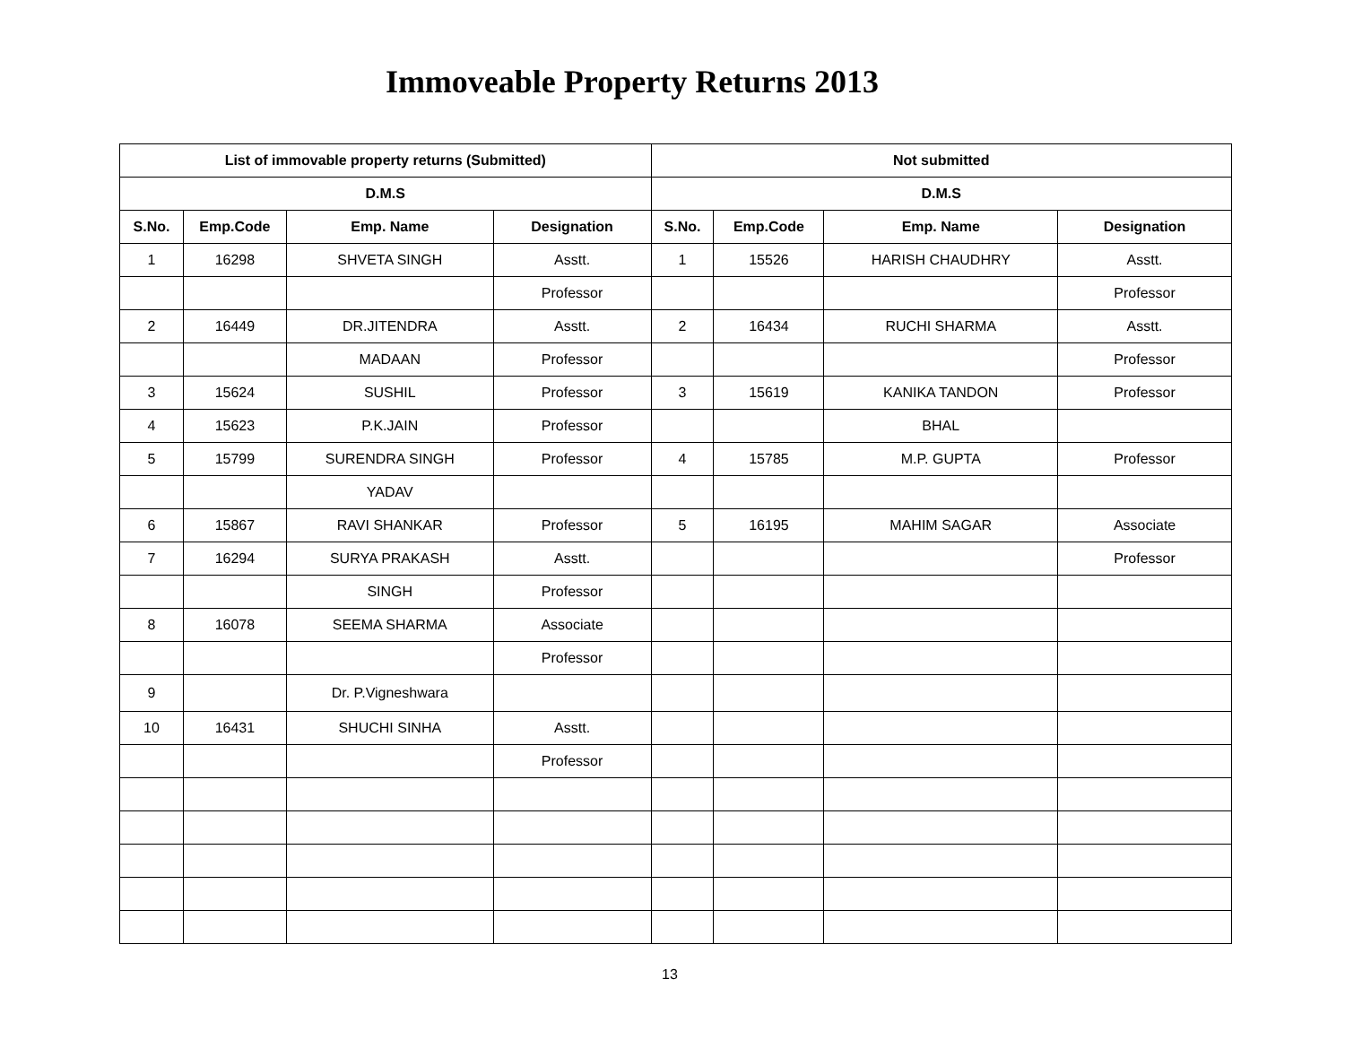Immoveable Property Returns 2013
| List of immovable property returns (Submitted) | | | | Not submitted | | | |
| --- | --- | --- | --- | --- | --- | --- | --- |
| D.M.S | | | | D.M.S | | | |
| S.No. | Emp.Code | Emp. Name | Designation | S.No. | Emp.Code | Emp. Name | Designation |
| 1 | 16298 | SHVETA SINGH | Asstt. | 1 | 15526 | HARISH CHAUDHRY | Asstt. |
| | | | Professor | | | | Professor |
| 2 | 16449 | DR.JITENDRA | Asstt. | 2 | 16434 | RUCHI SHARMA | Asstt. |
| | | MADAAN | Professor | | | | Professor |
| 3 | 15624 | SUSHIL | Professor | 3 | 15619 | KANIKA TANDON | Professor |
| 4 | 15623 | P.K.JAIN | Professor | | | BHAL | |
| 5 | 15799 | SURENDRA SINGH | Professor | 4 | 15785 | M.P. GUPTA | Professor |
| | | YADAV | | | | | |
| 6 | 15867 | RAVI SHANKAR | Professor | 5 | 16195 | MAHIM SAGAR | Associate |
| 7 | 16294 | SURYA PRAKASH | Asstt. | | | | Professor |
| | | SINGH | Professor | | | | |
| 8 | 16078 | SEEMA SHARMA | Associate | | | | |
| | | | Professor | | | | |
| 9 | | Dr. P.Vigneshwara | | | | | |
| 10 | 16431 | SHUCHI SINHA | Asstt. | | | | |
| | | | Professor | | | | |
13